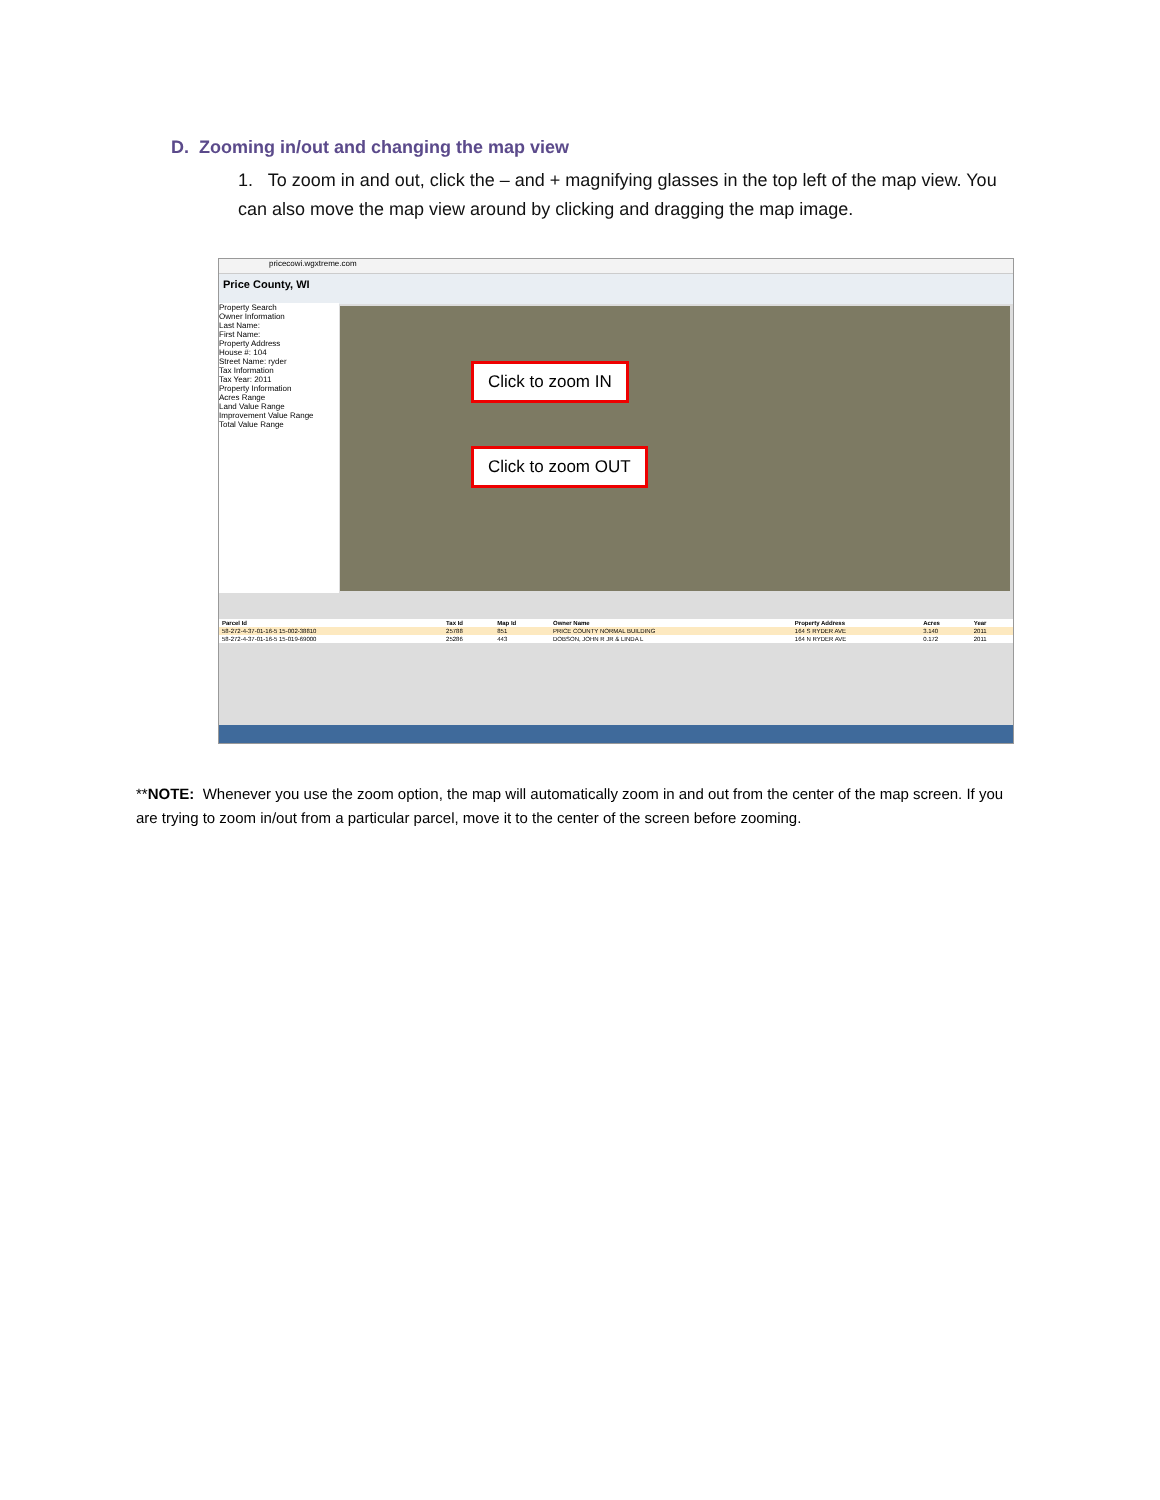D. Zooming in/out and changing the map view
1. To zoom in and out, click the – and + magnifying glasses in the top left of the map view. You can also move the map view around by clicking and dragging the map image.
pricecowi.wgxtreme.com
Price County, WI
Property Search
Owner Information
Last Name:
First Name:
Property Address
House #: 104
Street Name: ryder
Tax Information
Tax Year: 2011
Property Information
Acres Range
Land Value Range
Improvement Value Range
Total Value Range
Click to zoom IN
Click to zoom OUT
| Parcel Id | Tax Id | Map Id | Owner Name | Property Address | Acres | Year |
| --- | --- | --- | --- | --- | --- | --- |
| 58-272-4-37-01-16-5 15-002-38810 | 25788 | 851 | PRICE COUNTY NORMAL BUILDING | 164 S RYDER AVE | 3.140 | 2011 |
| 58-272-4-37-01-16-5 15-019-69000 | 25286 | 443 | DOBSON, JOHN R JR & LINDA L | 164 N RYDER AVE | 0.172 | 2011 |
**NOTE: Whenever you use the zoom option, the map will automatically zoom in and out from the center of the map screen. If you are trying to zoom in/out from a particular parcel, move it to the center of the screen before zooming.